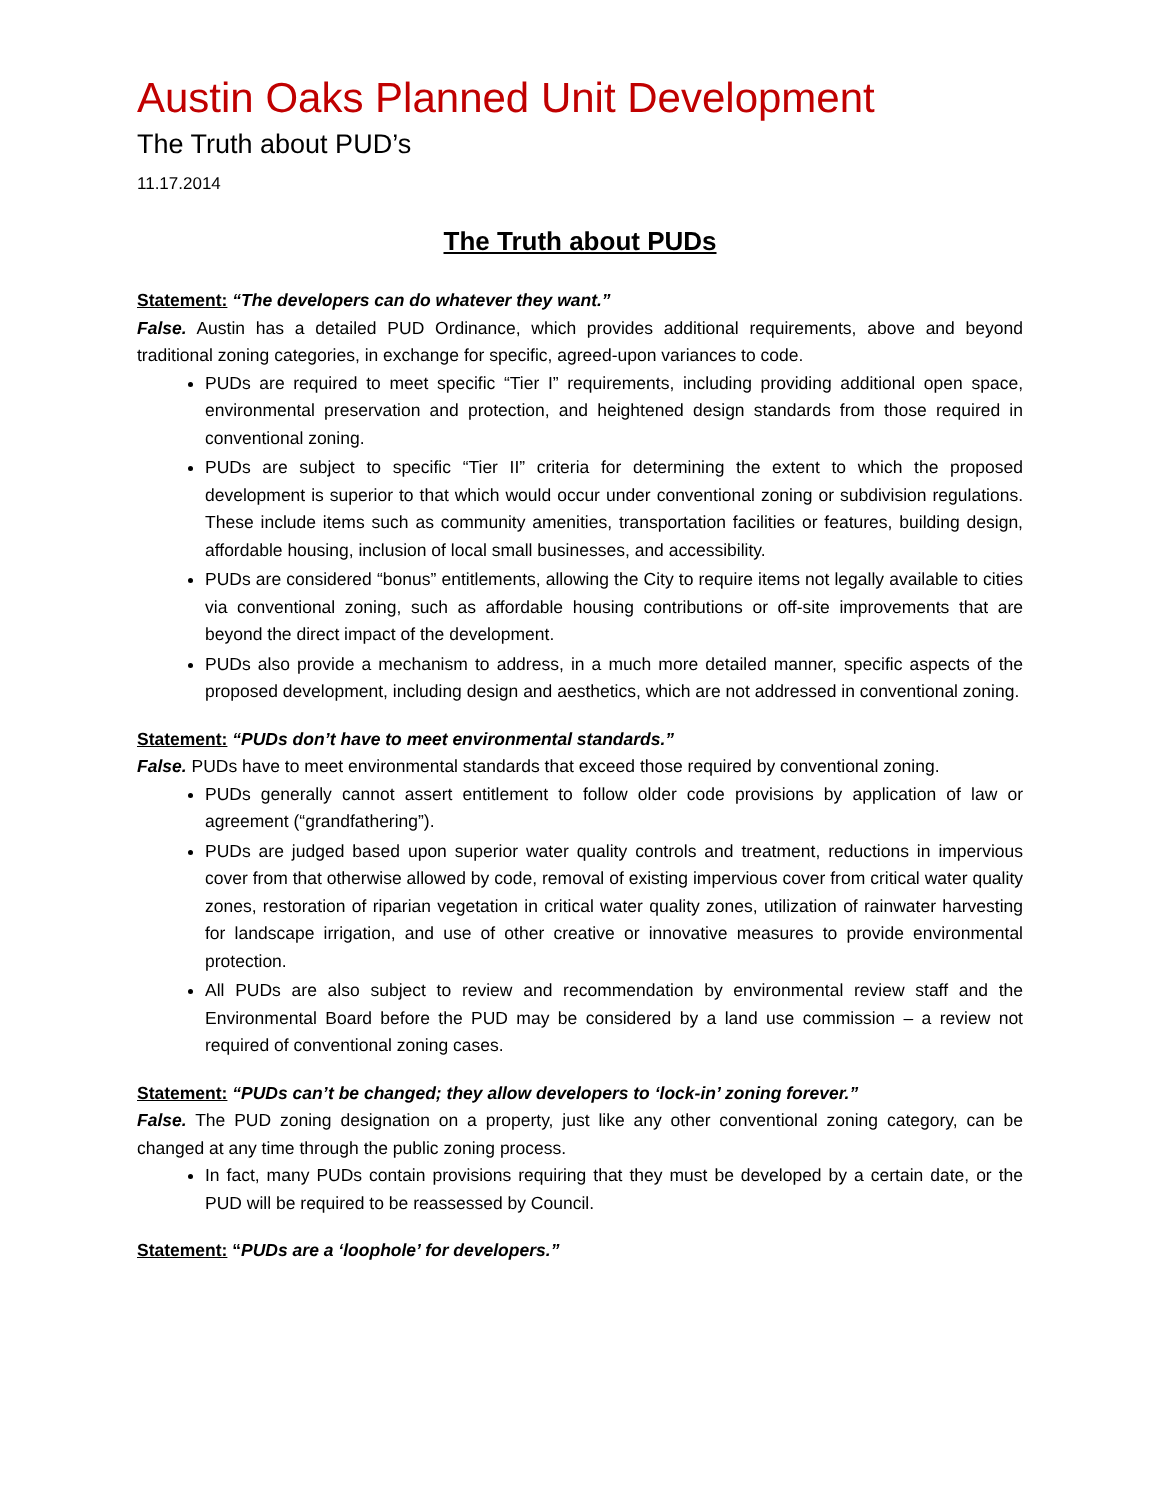Austin Oaks Planned Unit Development
The Truth about PUD’s
11.17.2014
The Truth about PUDs
Statement: “The developers can do whatever they want.”
False. Austin has a detailed PUD Ordinance, which provides additional requirements, above and beyond traditional zoning categories, in exchange for specific, agreed-upon variances to code.
PUDs are required to meet specific “Tier I” requirements, including providing additional open space, environmental preservation and protection, and heightened design standards from those required in conventional zoning.
PUDs are subject to specific “Tier II” criteria for determining the extent to which the proposed development is superior to that which would occur under conventional zoning or subdivision regulations. These include items such as community amenities, transportation facilities or features, building design, affordable housing, inclusion of local small businesses, and accessibility.
PUDs are considered “bonus” entitlements, allowing the City to require items not legally available to cities via conventional zoning, such as affordable housing contributions or off-site improvements that are beyond the direct impact of the development.
PUDs also provide a mechanism to address, in a much more detailed manner, specific aspects of the proposed development, including design and aesthetics, which are not addressed in conventional zoning.
Statement: “PUDs don’t have to meet environmental standards.”
False. PUDs have to meet environmental standards that exceed those required by conventional zoning.
PUDs generally cannot assert entitlement to follow older code provisions by application of law or agreement (“grandfathering”).
PUDs are judged based upon superior water quality controls and treatment, reductions in impervious cover from that otherwise allowed by code, removal of existing impervious cover from critical water quality zones, restoration of riparian vegetation in critical water quality zones, utilization of rainwater harvesting for landscape irrigation, and use of other creative or innovative measures to provide environmental protection.
All PUDs are also subject to review and recommendation by environmental review staff and the Environmental Board before the PUD may be considered by a land use commission – a review not required of conventional zoning cases.
Statement: “PUDs can’t be changed; they allow developers to ‘lock-in’ zoning forever.”
False. The PUD zoning designation on a property, just like any other conventional zoning category, can be changed at any time through the public zoning process.
In fact, many PUDs contain provisions requiring that they must be developed by a certain date, or the PUD will be required to be reassessed by Council.
Statement: “PUDs are a ‘loophole’ for developers.”